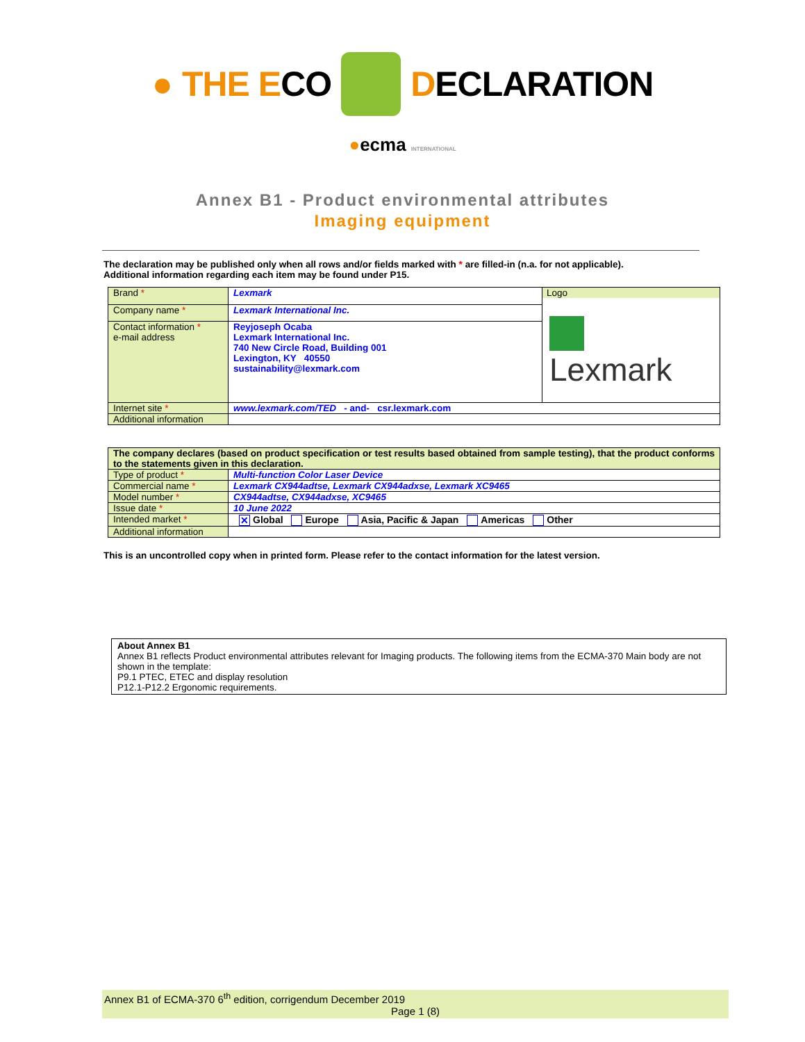● THE ECO DECLARATION
●ecma INTERNATIONAL
Annex B1 - Product environmental attributes
Imaging equipment
The declaration may be published only when all rows and/or fields marked with * are filled-in (n.a. for not applicable).
Additional information regarding each item may be found under P15.
| Brand * | Lexmark | Logo Lexmark |
| Company name * | Lexmark International Inc. | |
| Contact information * e-mail address | Reyjoseph Ocaba Lexmark International Inc. 740 New Circle Road, Building 001 Lexington, KY 40550 sustainability@lexmark.com | |
| Internet site * | www.lexmark.com/TED - and- csr.lexmark.com | |
| Additional information | | |
| The company declares (based on product specification or test results based obtained from sample testing), that the product conforms to the statements given in this declaration. | |
| Type of product * | Multi-function Color Laser Device |
| Commercial name * | Lexmark CX944adtse, Lexmark CX944adxse, Lexmark XC9465 |
| Model number * | CX944adtse, CX944adxse, XC9465 |
| Issue date * | 10 June 2022 |
| Intended market * | ✕ Global Europe Asia, Pacific & Japan Americas Other |
| Additional information | |
This is an uncontrolled copy when in printed form. Please refer to the contact information for the latest version.
About Annex B1
Annex B1 reflects Product environmental attributes relevant for Imaging products. The following items from the ECMA-370 Main body are not shown in the template:
P9.1 PTEC, ETEC and display resolution
P12.1-P12.2 Ergonomic requirements.
Annex B1 of ECMA-370 6<sup>th</sup> edition, corrigendum December 2019
Page 1 (8)